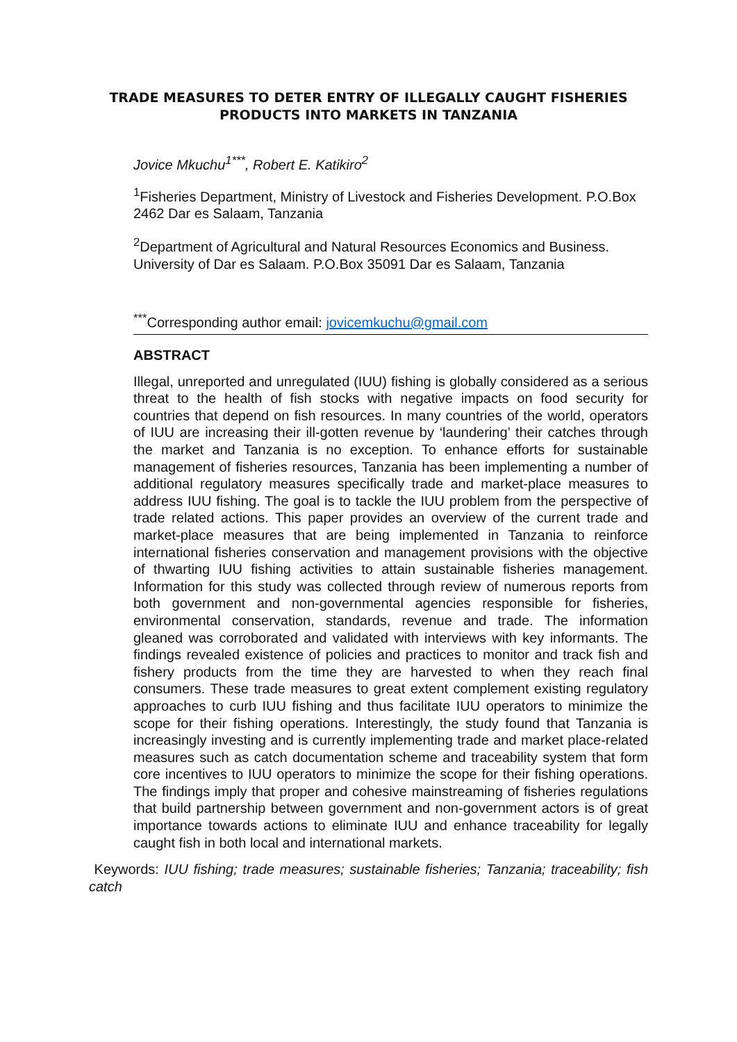TRADE MEASURES TO DETER ENTRY OF ILLEGALLY CAUGHT FISHERIES PRODUCTS INTO MARKETS IN TANZANIA
Jovice Mkuchu<sup>1***</sup>, Robert E. Katikiro<sup>2</sup>
<sup>1</sup> Fisheries Department, Ministry of Livestock and Fisheries Development. P.O.Box 2462 Dar es Salaam, Tanzania
<sup>2</sup> Department of Agricultural and Natural Resources Economics and Business. University of Dar es Salaam. P.O.Box 35091 Dar es Salaam, Tanzania
<sup>***</sup> Corresponding author email: jovicemkuchu@gmail.com
ABSTRACT
Illegal, unreported and unregulated (IUU) fishing is globally considered as a serious threat to the health of fish stocks with negative impacts on food security for countries that depend on fish resources. In many countries of the world, operators of IUU are increasing their ill-gotten revenue by ‘laundering’ their catches through the market and Tanzania is no exception. To enhance efforts for sustainable management of fisheries resources, Tanzania has been implementing a number of additional regulatory measures specifically trade and market-place measures to address IUU fishing. The goal is to tackle the IUU problem from the perspective of trade related actions. This paper provides an overview of the current trade and market-place measures that are being implemented in Tanzania to reinforce international fisheries conservation and management provisions with the objective of thwarting IUU fishing activities to attain sustainable fisheries management. Information for this study was collected through review of numerous reports from both government and non-governmental agencies responsible for fisheries, environmental conservation, standards, revenue and trade. The information gleaned was corroborated and validated with interviews with key informants. The findings revealed existence of policies and practices to monitor and track fish and fishery products from the time they are harvested to when they reach final consumers. These trade measures to great extent complement existing regulatory approaches to curb IUU fishing and thus facilitate IUU operators to minimize the scope for their fishing operations. Interestingly, the study found that Tanzania is increasingly investing and is currently implementing trade and market place-related measures such as catch documentation scheme and traceability system that form core incentives to IUU operators to minimize the scope for their fishing operations. The findings imply that proper and cohesive mainstreaming of fisheries regulations that build partnership between government and non-government actors is of great importance towards actions to eliminate IUU and enhance traceability for legally caught fish in both local and international markets.
Keywords: IUU fishing; trade measures; sustainable fisheries; Tanzania; traceability; fish catch